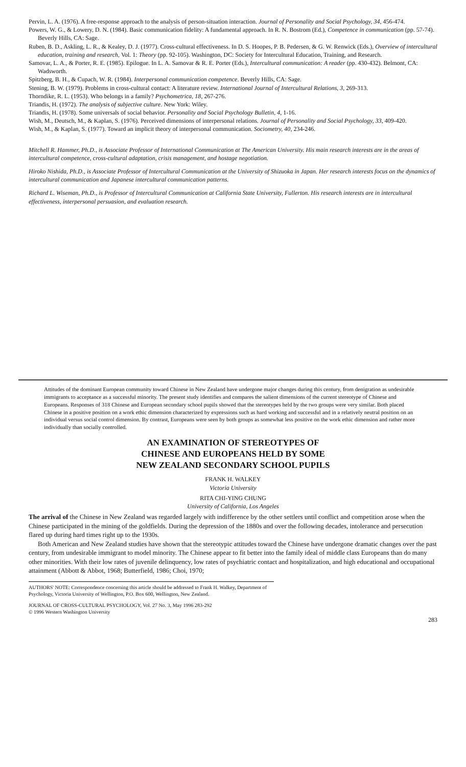Pervin, L. A. (1976). A free-response approach to the analysis of person-situation interaction. Journal of Personality and Social Psychology, 34, 456-474.
Powers, W. G., & Lowery, D. N. (1984). Basic communication fidelity: A fundamental approach. In R. N. Bostrom (Ed.), Competence in communication (pp. 57-74). Beverly Hills, CA: Sage.
Ruben, B. D., Askling, L. R., & Kealey, D. J. (1977). Cross-cultural effectiveness. In D. S. Hoopes, P. B. Pedersen, & G. W. Renwick (Eds.), Overview of intercultural education, training and research, Vol. 1: Theory (pp. 92-105). Washington, DC: Society for Intercultural Education, Training, and Research.
Samovar, L. A., & Porter, R. E. (1985). Epilogue. In L. A. Samovar & R. E. Porter (Eds.), Intercultural communication: A reader (pp. 430-432). Belmont, CA: Wadsworth.
Spitzberg, B. H., & Cupach, W. R. (1984). Interpersonal communication competence. Beverly Hills, CA: Sage.
Stening, B. W. (1979). Problems in cross-cultural contact: A literature review. International Journal of Intercultural Relations, 3, 269-313.
Thorndike, R. L. (1953). Who belongs in a family? Psychometrica, 18, 267-276.
Triandis, H. (1972). The analysis of subjective culture. New York: Wiley.
Triandis, H. (1978). Some universals of social behavior. Personality and Social Psychology Bulletin, 4, 1-16.
Wish, M., Deutsch, M., & Kaplan, S. (1976). Perceived dimensions of interpersonal relations. Journal of Personality and Social Psychology, 33, 409-420.
Wish, M., & Kaplan, S. (1977). Toward an implicit theory of interpersonal communication. Sociometry, 40, 234-246.
Mitchell R. Hammer, Ph.D., is Associate Professor of International Communication at The American University. His main research interests are in the areas of intercultural competence, cross-cultural adaptation, crisis management, and hostage negotiation.
Hiroko Nishida, Ph.D., is Associate Professor of Intercultural Communication at the University of Shizuoka in Japan. Her research interests focus on the dynamics of intercultural communication and Japanese intercultural communication patterns.
Richard L. Wiseman, Ph.D., is Professor of Intercultural Communication at California State University, Fullerton. His research interests are in intercultural effectiveness, interpersonal persuasion, and evaluation research.
Attitudes of the dominant European community toward Chinese in New Zealand have undergone major changes during this century, from denigration as undesirable immigrants to acceptance as a successful minority. The present study identifies and compares the salient dimensions of the current stereotype of Chinese and Europeans. Responses of 318 Chinese and European secondary school pupils showed that the stereotypes held by the two groups were very similar. Both placed Chinese in a positive position on a work ethic dimension characterized by expressions such as hard working and successful and in a relatively neutral position on an individual versus social control dimension. By contrast, Europeans were seen by both groups as somewhat less positive on the work ethic dimension and rather more individually than socially controlled.
AN EXAMINATION OF STEREOTYPES OF
CHINESE AND EUROPEANS HELD BY SOME
NEW ZEALAND SECONDARY SCHOOL PUPILS
FRANK H. WALKEY
Victoria University
RITA CHI-YING CHUNG
University of California, Los Angeles
The arrival of the Chinese in New Zealand was regarded largely with indifference by the other settlers until conflict and competition arose when the Chinese participated in the mining of the goldfields. During the depression of the 1880s and over the following decades, intolerance and persecution flared up during hard times right up to the 1930s.
Both American and New Zealand studies have shown that the stereotypic attitudes toward the Chinese have undergone dramatic changes over the past century, from undesirable immigrant to model minority. The Chinese appear to fit better into the family ideal of middle class Europeans than do many other minorities. With their low rates of juvenile delinquency, low rates of psychiatric contact and hospitalization, and high educational and occupational attainment (Abbott & Abbot, 1968; Butterfield, 1986; Choi, 1970;
AUTHORS' NOTE: Correspondence concerning this article should be addressed to Frank H. Walkey, Department of Psychology, Victoria University of Wellington, P.O. Box 600, Wellington, New Zealand.
JOURNAL OF CROSS-CULTURAL PSYCHOLOGY, Vol. 27 No. 3, May 1996 283-292
© 1996 Western Washington University
283